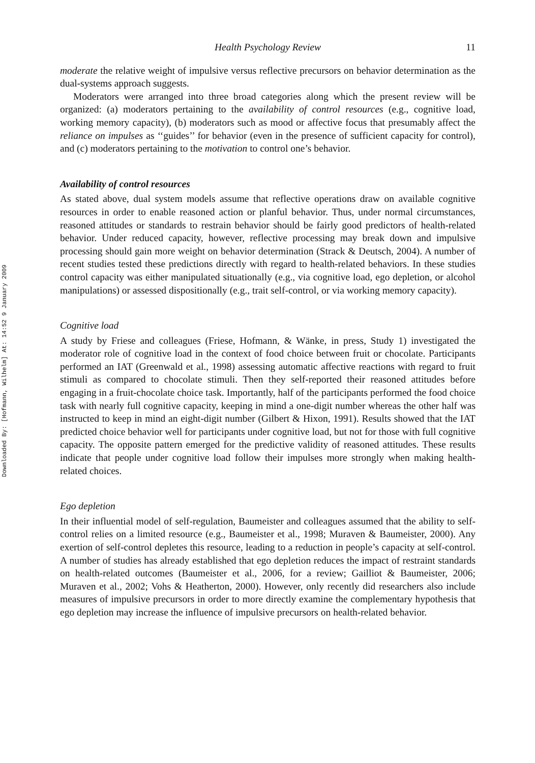Downloaded By: [Hofmann, Wilhelm] At: 14:52 9 January 2009
Health Psychology Review 11
moderate the relative weight of impulsive versus reflective precursors on behavior determination as the dual-systems approach suggests.
Moderators were arranged into three broad categories along which the present review will be organized: (a) moderators pertaining to the availability of control resources (e.g., cognitive load, working memory capacity), (b) moderators such as mood or affective focus that presumably affect the reliance on impulses as ‘‘guides’’ for behavior (even in the presence of sufficient capacity for control), and (c) moderators pertaining to the motivation to control one’s behavior.
Availability of control resources
As stated above, dual system models assume that reflective operations draw on available cognitive resources in order to enable reasoned action or planful behavior. Thus, under normal circumstances, reasoned attitudes or standards to restrain behavior should be fairly good predictors of health-related behavior. Under reduced capacity, however, reflective processing may break down and impulsive processing should gain more weight on behavior determination (Strack & Deutsch, 2004). A number of recent studies tested these predictions directly with regard to health-related behaviors. In these studies control capacity was either manipulated situationally (e.g., via cognitive load, ego depletion, or alcohol manipulations) or assessed dispositionally (e.g., trait self-control, or via working memory capacity).
Cognitive load
A study by Friese and colleagues (Friese, Hofmann, & Wänke, in press, Study 1) investigated the moderator role of cognitive load in the context of food choice between fruit or chocolate. Participants performed an IAT (Greenwald et al., 1998) assessing automatic affective reactions with regard to fruit stimuli as compared to chocolate stimuli. Then they self-reported their reasoned attitudes before engaging in a fruit-chocolate choice task. Importantly, half of the participants performed the food choice task with nearly full cognitive capacity, keeping in mind a one-digit number whereas the other half was instructed to keep in mind an eight-digit number (Gilbert & Hixon, 1991). Results showed that the IAT predicted choice behavior well for participants under cognitive load, but not for those with full cognitive capacity. The opposite pattern emerged for the predictive validity of reasoned attitudes. These results indicate that people under cognitive load follow their impulses more strongly when making health-related choices.
Ego depletion
In their influential model of self-regulation, Baumeister and colleagues assumed that the ability to self-control relies on a limited resource (e.g., Baumeister et al., 1998; Muraven & Baumeister, 2000). Any exertion of self-control depletes this resource, leading to a reduction in people’s capacity at self-control. A number of studies has already established that ego depletion reduces the impact of restraint standards on health-related outcomes (Baumeister et al., 2006, for a review; Gailliot & Baumeister, 2006; Muraven et al., 2002; Vohs & Heatherton, 2000). However, only recently did researchers also include measures of impulsive precursors in order to more directly examine the complementary hypothesis that ego depletion may increase the influence of impulsive precursors on health-related behavior.